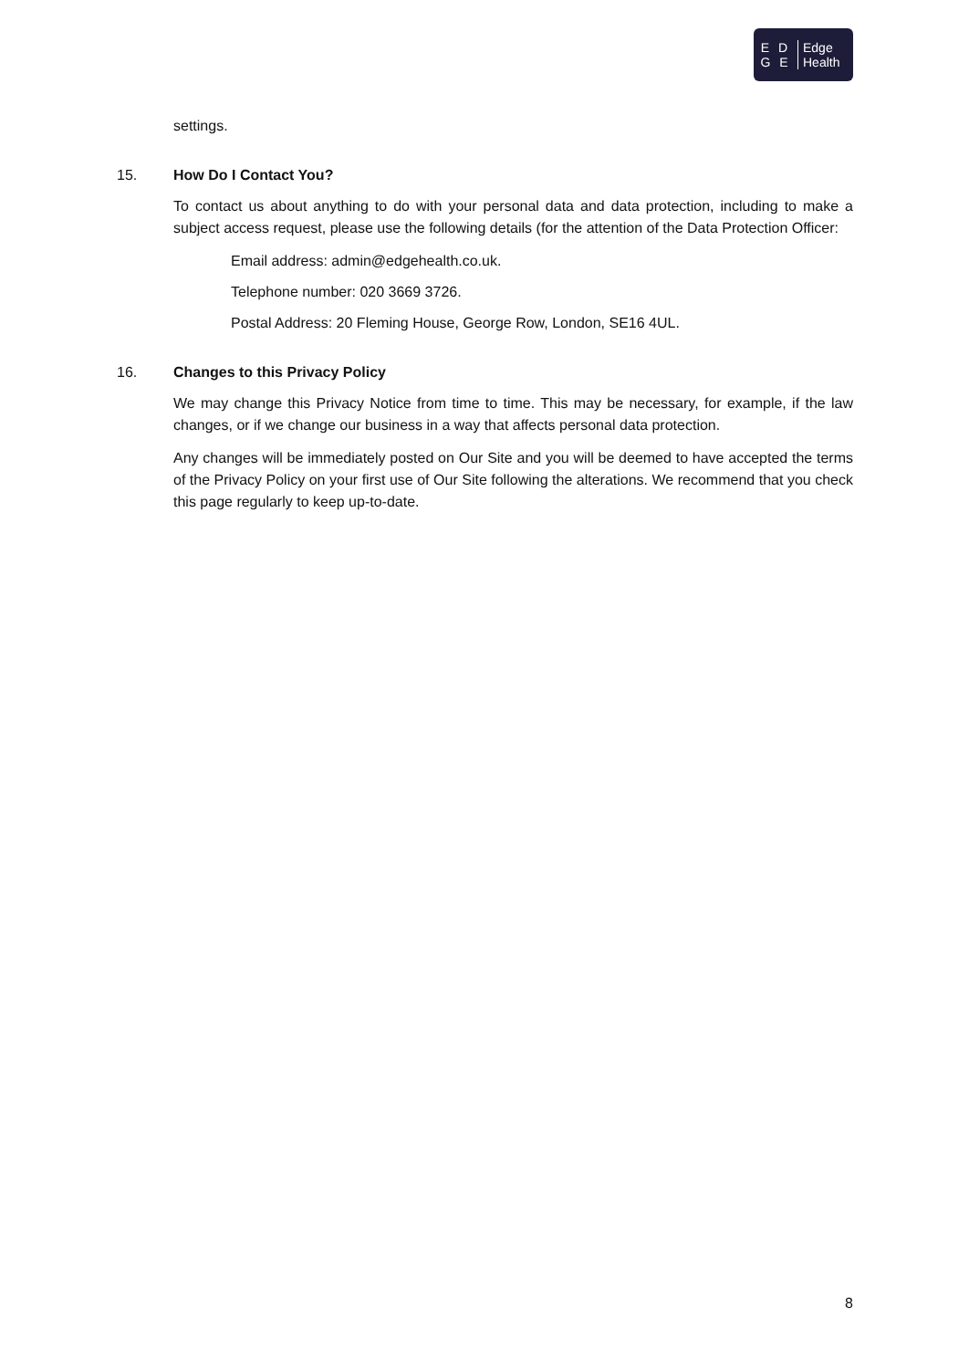E D
G E
Edge
Health
settings.
15. How Do I Contact You?
To contact us about anything to do with your personal data and data protection, including to make a subject access request, please use the following details (for the attention of the Data Protection Officer:
Email address: admin@edgehealth.co.uk.
Telephone number: 020 3669 3726.
Postal Address: 20 Fleming House, George Row, London, SE16 4UL.
16. Changes to this Privacy Policy
We may change this Privacy Notice from time to time. This may be necessary, for example, if the law changes, or if we change our business in a way that affects personal data protection.
Any changes will be immediately posted on Our Site and you will be deemed to have accepted the terms of the Privacy Policy on your first use of Our Site following the alterations. We recommend that you check this page regularly to keep up-to-date.
8